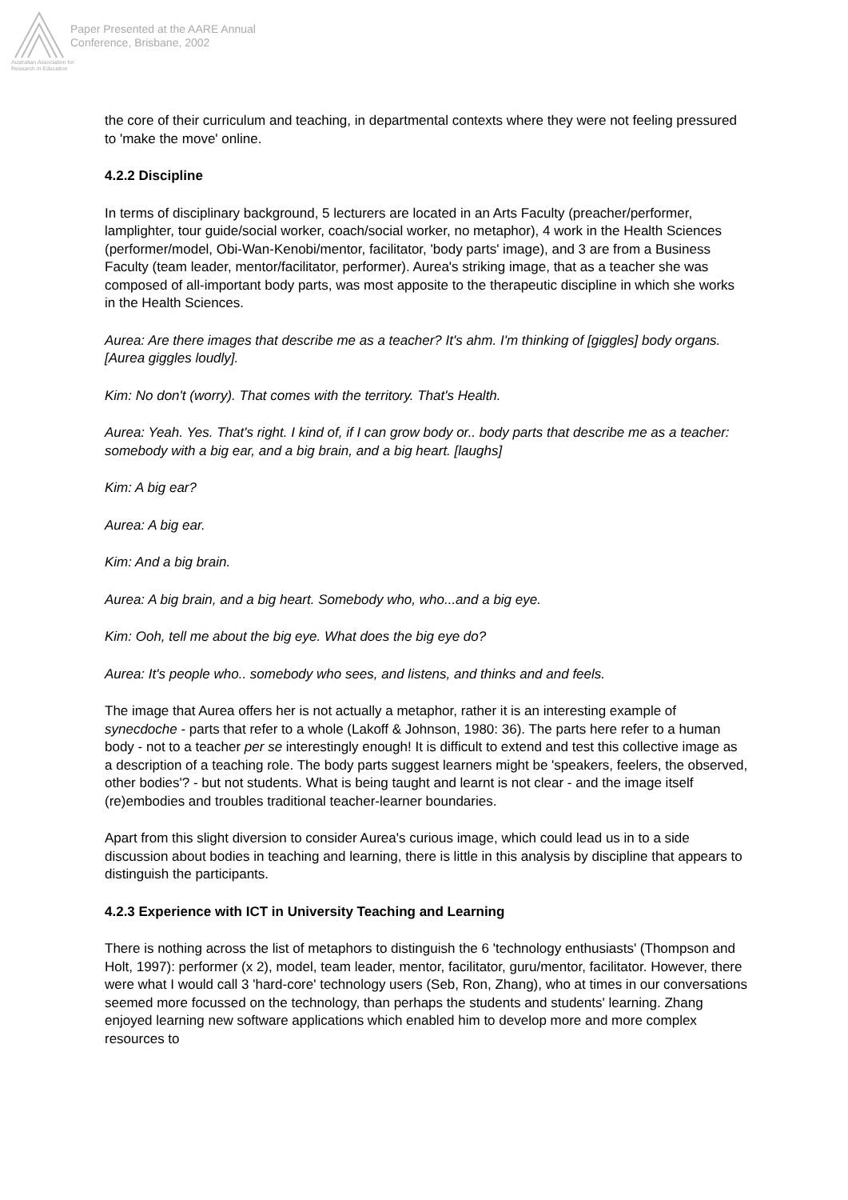Australian Association for Research in Education
Paper Presented at the AARE Annual
Conference, Brisbane, 2002
the core of their curriculum and teaching, in departmental contexts where they were not feeling pressured to 'make the move' online.
4.2.2 Discipline
In terms of disciplinary background, 5 lecturers are located in an Arts Faculty (preacher/performer, lamplighter, tour guide/social worker, coach/social worker, no metaphor), 4 work in the Health Sciences (performer/model, Obi-Wan-Kenobi/mentor, facilitator, 'body parts' image), and 3 are from a Business Faculty (team leader, mentor/facilitator, performer). Aurea's striking image, that as a teacher she was composed of all-important body parts, was most apposite to the therapeutic discipline in which she works in the Health Sciences.
Aurea: Are there images that describe me as a teacher? It's ahm. I'm thinking of [giggles] body organs. [Aurea giggles loudly].
Kim: No don't (worry). That comes with the territory. That's Health.
Aurea: Yeah. Yes. That's right. I kind of, if I can grow body or.. body parts that describe me as a teacher: somebody with a big ear, and a big brain, and a big heart. [laughs]
Kim: A big ear?
Aurea: A big ear.
Kim: And a big brain.
Aurea: A big brain, and a big heart. Somebody who, who...and a big eye.
Kim: Ooh, tell me about the big eye. What does the big eye do?
Aurea: It's people who.. somebody who sees, and listens, and thinks and and feels.
The image that Aurea offers her is not actually a metaphor, rather it is an interesting example of synecdoche - parts that refer to a whole (Lakoff & Johnson, 1980: 36). The parts here refer to a human body - not to a teacher per se interestingly enough! It is difficult to extend and test this collective image as a description of a teaching role. The body parts suggest learners might be 'speakers, feelers, the observed, other bodies'? - but not students. What is being taught and learnt is not clear - and the image itself (re)embodies and troubles traditional teacher-learner boundaries.
Apart from this slight diversion to consider Aurea's curious image, which could lead us in to a side discussion about bodies in teaching and learning, there is little in this analysis by discipline that appears to distinguish the participants.
4.2.3 Experience with ICT in University Teaching and Learning
There is nothing across the list of metaphors to distinguish the 6 'technology enthusiasts' (Thompson and Holt, 1997): performer (x 2), model, team leader, mentor, facilitator, guru/mentor, facilitator. However, there were what I would call 3 'hard-core' technology users (Seb, Ron, Zhang), who at times in our conversations seemed more focussed on the technology, than perhaps the students and students' learning. Zhang enjoyed learning new software applications which enabled him to develop more and more complex resources to